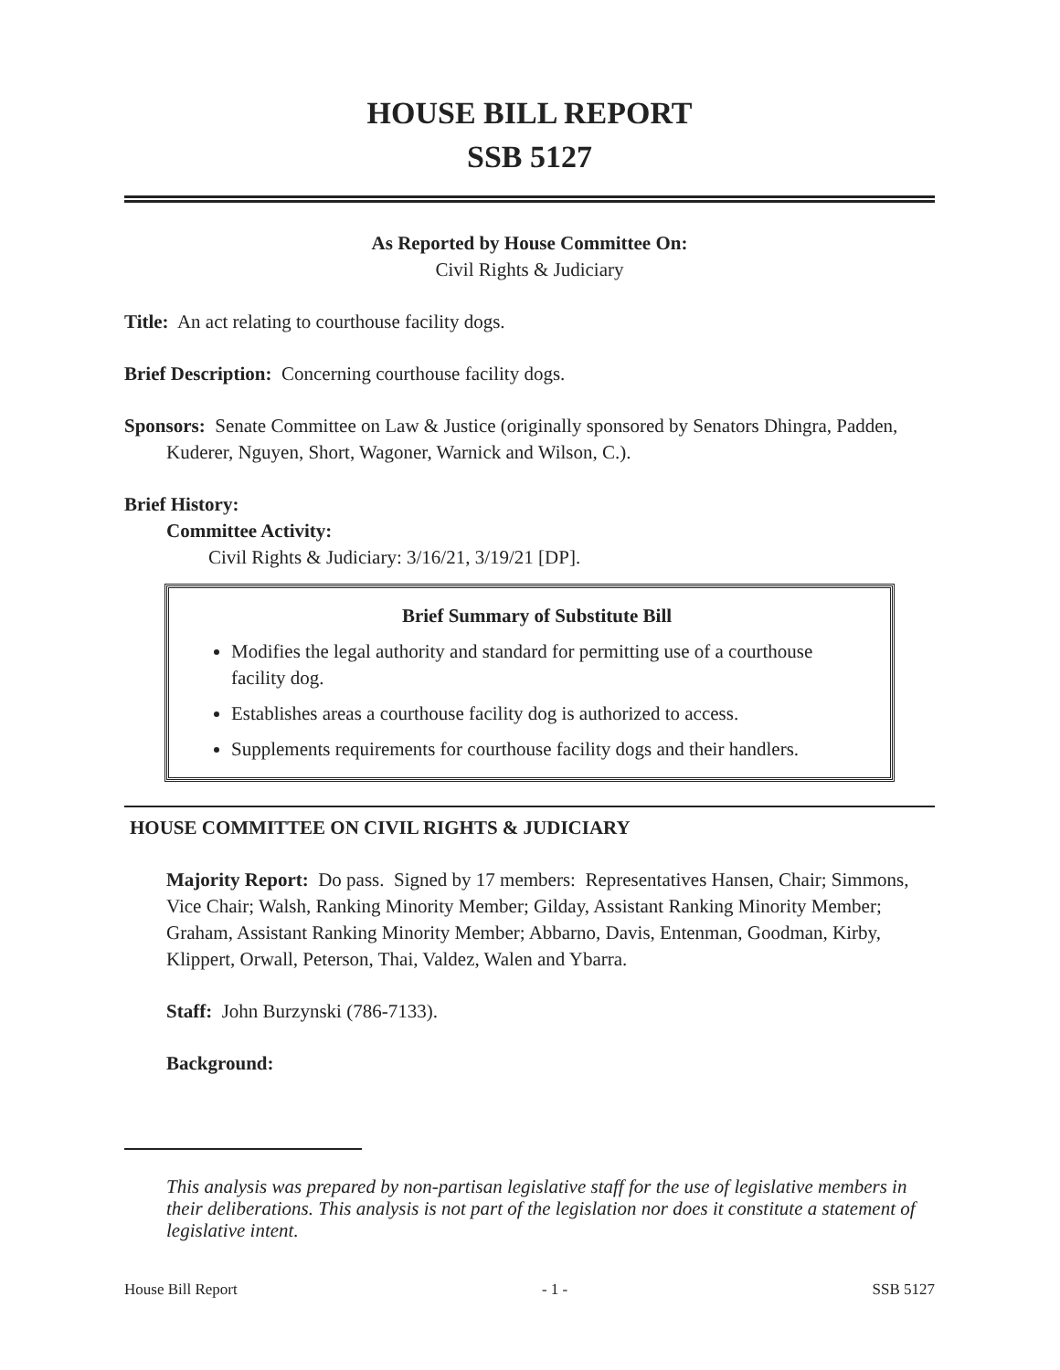HOUSE BILL REPORT
SSB 5127
As Reported by House Committee On:
Civil Rights & Judiciary
Title: An act relating to courthouse facility dogs.
Brief Description: Concerning courthouse facility dogs.
Sponsors: Senate Committee on Law & Justice (originally sponsored by Senators Dhingra, Padden, Kuderer, Nguyen, Short, Wagoner, Warnick and Wilson, C.).
Brief History:
Committee Activity:
Civil Rights & Judiciary: 3/16/21, 3/19/21 [DP].
Brief Summary of Substitute Bill
Modifies the legal authority and standard for permitting use of a courthouse facility dog.
Establishes areas a courthouse facility dog is authorized to access.
Supplements requirements for courthouse facility dogs and their handlers.
HOUSE COMMITTEE ON CIVIL RIGHTS & JUDICIARY
Majority Report: Do pass. Signed by 17 members: Representatives Hansen, Chair; Simmons, Vice Chair; Walsh, Ranking Minority Member; Gilday, Assistant Ranking Minority Member; Graham, Assistant Ranking Minority Member; Abbarno, Davis, Entenman, Goodman, Kirby, Klippert, Orwall, Peterson, Thai, Valdez, Walen and Ybarra.
Staff: John Burzynski (786-7133).
Background:
This analysis was prepared by non-partisan legislative staff for the use of legislative members in their deliberations. This analysis is not part of the legislation nor does it constitute a statement of legislative intent.
House Bill Report - 1 - SSB 5127